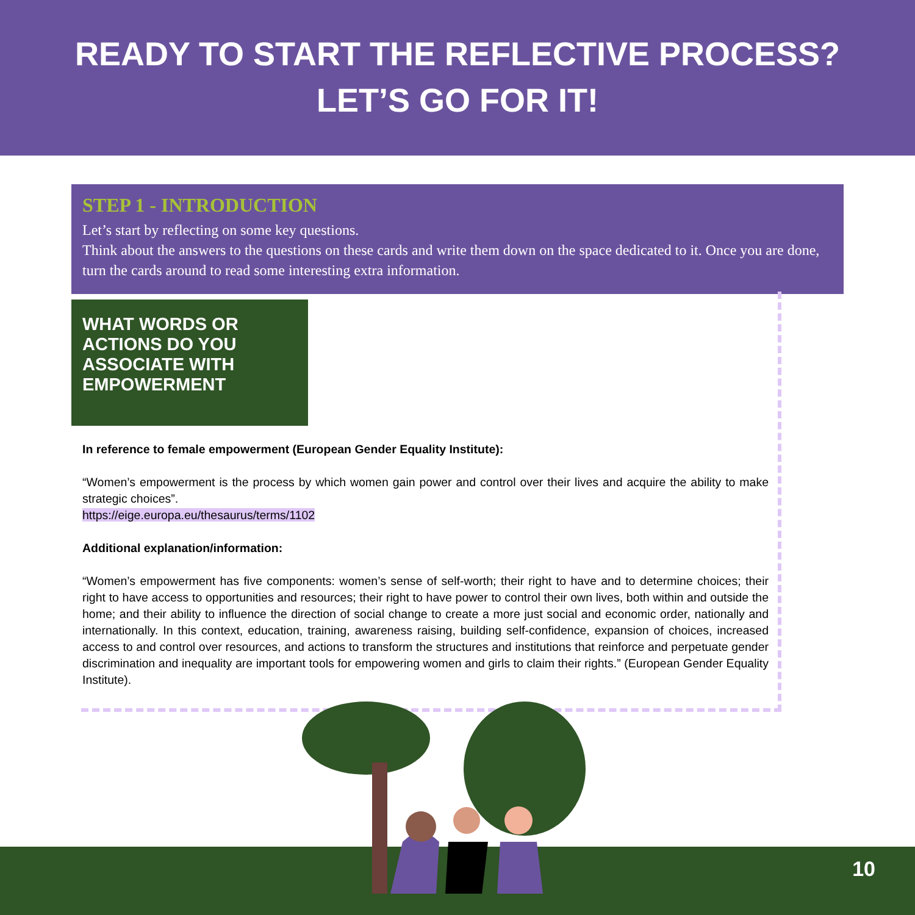READY TO START THE REFLECTIVE PROCESS?
LET’S GO FOR IT!
STEP 1 - INTRODUCTION
Let’s start by reflecting on some key questions.
Think about the answers to the questions on these cards and write them down on the space dedicated to it. Once you are done, turn the cards around to read some interesting extra information.
WHAT WORDS OR ACTIONS DO YOU ASSOCIATE WITH EMPOWERMENT
In reference to female empowerment (European Gender Equality Institute):
“Women’s empowerment is the process by which women gain power and control over their lives and acquire the ability to make strategic choices”.
https://eige.europa.eu/thesaurus/terms/1102
Additional explanation/information:
“Women’s empowerment has five components: women’s sense of self-worth; their right to have and to determine choices; their right to have access to opportunities and resources; their right to have power to control their own lives, both within and outside the home; and their ability to influence the direction of social change to create a more just social and economic order, nationally and internationally. In this context, education, training, awareness raising, building self-confidence, expansion of choices, increased access to and control over resources, and actions to transform the structures and institutions that reinforce and perpetuate gender discrimination and inequality are important tools for empowering women and girls to claim their rights.” (European Gender Equality Institute).
10